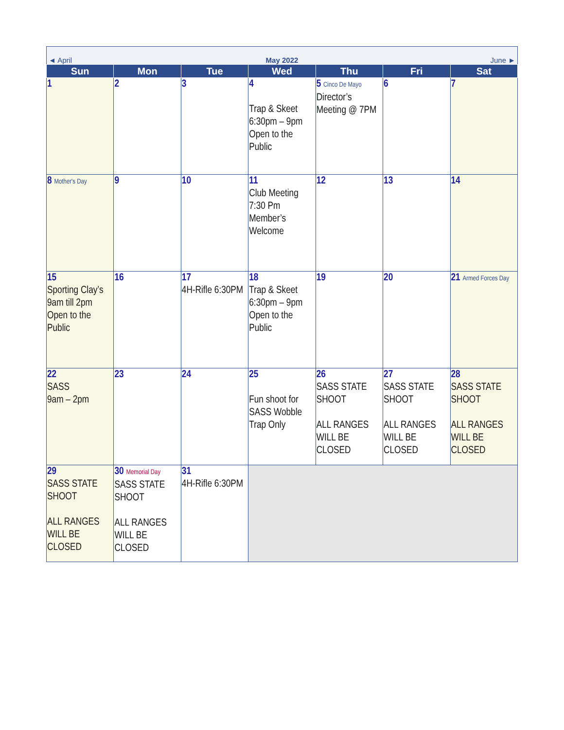| ◄ April | | May 2022 | | | June ► | |
| Sun | Mon | Tue | Wed | Thu | Fri | Sat |
| 1 | 2 | 3 | 4 Trap & Skeet 6:30pm – 9pm Open to the Public | 5 Cinco De Mayo Director’s Meeting @ 7PM | 6 | 7 |
| 8 Mother's Day | 9 | 10 | 11 Club Meeting 7:30 Pm Member’s Welcome | 12 | 13 | 14 |
| 15 Sporting Clay’s 9am till 2pm Open to the Public | 16 | 17 4H-Rifle 6:30PM | 18 Trap & Skeet 6:30pm – 9pm Open to the Public | 19 | 20 | 21 Armed Forces Day |
| 22 SASS 9am – 2pm | 23 | 24 | 25 Fun shoot for SASS Wobble Trap Only | 26 SASS STATE SHOOT ALL RANGES WILL BE CLOSED | 27 SASS STATE SHOOT ALL RANGES WILL BE CLOSED | 28 SASS STATE SHOOT ALL RANGES WILL BE CLOSED |
| 29 SASS STATE SHOOT ALL RANGES WILL BE CLOSED | 30 Memorial Day SASS STATE SHOOT ALL RANGES WILL BE CLOSED | 31 4H-Rifle 6:30PM | | | | |